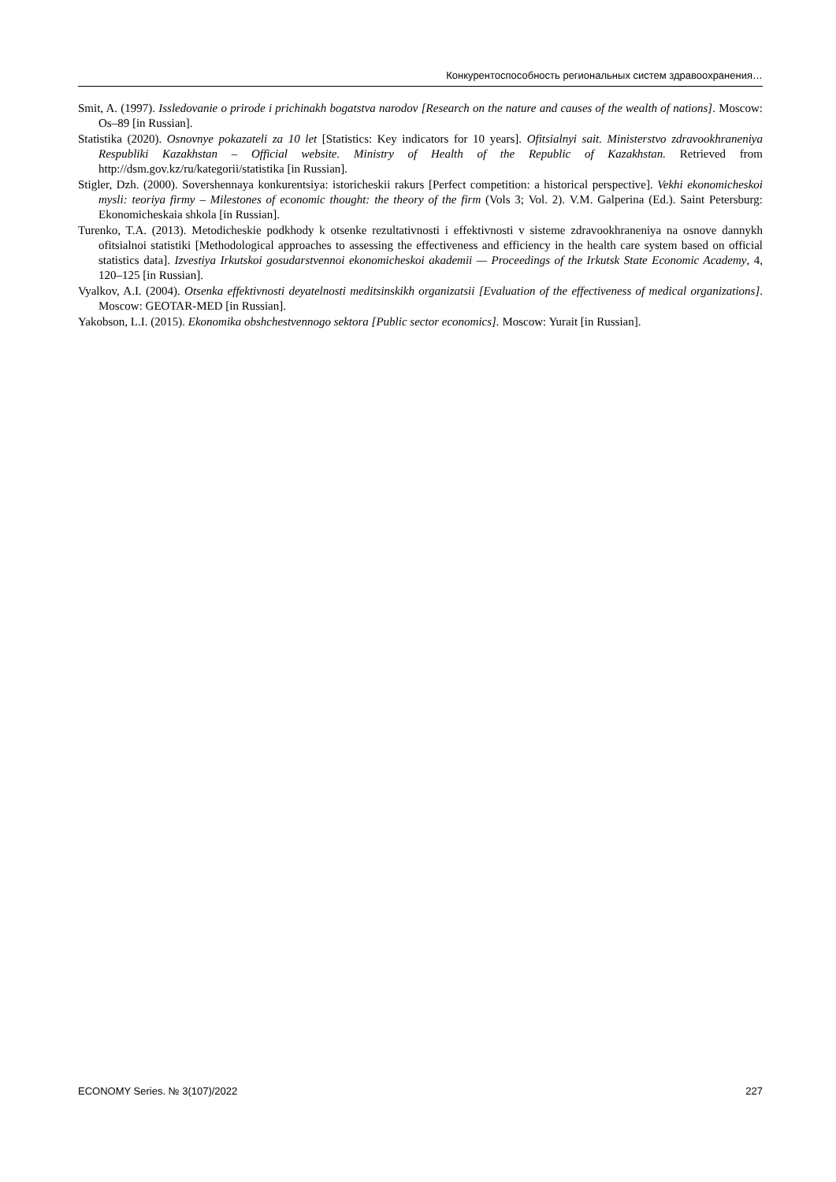Конкурентоспособность региональных систем здравоохранения…
Smit, A. (1997). Issledovanie o prirode i prichinakh bogatstva narodov [Research on the nature and causes of the wealth of nations]. Moscow: Os–89 [in Russian].
Statistika (2020). Osnovnye pokazateli za 10 let [Statistics: Key indicators for 10 years]. Ofitsialnyi sait. Ministerstvo zdravookhraneniya Respubliki Kazakhstan – Official website. Ministry of Health of the Republic of Kazakhstan. Retrieved from http://dsm.gov.kz/ru/kategorii/statistika [in Russian].
Stigler, Dzh. (2000). Sovershennaya konkurentsiya: istoricheskii rakurs [Perfect competition: a historical perspective]. Vekhi ekonomicheskoi mysli: teoriya firmy – Milestones of economic thought: the theory of the firm (Vols 3; Vol. 2). V.M. Galperina (Ed.). Saint Petersburg: Ekonomicheskaia shkola [in Russian].
Turenko, T.A. (2013). Metodicheskie podkhody k otsenke rezultativnosti i effektivnosti v sisteme zdravookhraneniya na osnove dannykh ofitsialnoi statistiki [Methodological approaches to assessing the effectiveness and efficiency in the health care system based on official statistics data]. Izvestiya Irkutskoi gosudarstvennoi ekonomicheskoi akademii — Proceedings of the Irkutsk State Economic Academy, 4, 120–125 [in Russian].
Vyalkov, A.I. (2004). Otsenka effektivnosti deyatelnosti meditsinskikh organizatsii [Evaluation of the effectiveness of medical organizations]. Moscow: GEOTAR-MED [in Russian].
Yakobson, L.I. (2015). Ekonomika obshchestvennogo sektora [Public sector economics]. Moscow: Yurait [in Russian].
ECONOMY Series. № 3(107)/2022 227